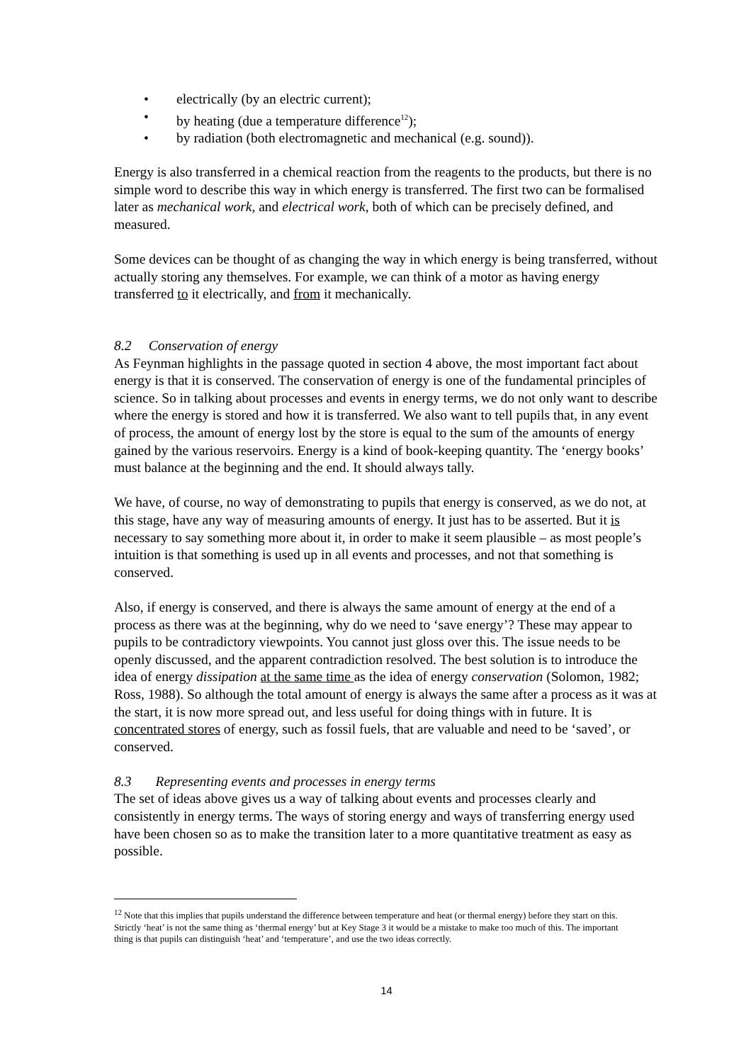• electrically (by an electric current);
• by heating (due a temperature difference<sup>12</sup>);
• by radiation (both electromagnetic and mechanical (e.g. sound)).
Energy is also transferred in a chemical reaction from the reagents to the products, but there is no simple word to describe this way in which energy is transferred. The first two can be formalised later as mechanical work, and electrical work, both of which can be precisely defined, and measured.
Some devices can be thought of as changing the way in which energy is being transferred, without actually storing any themselves. For example, we can think of a motor as having energy transferred to it electrically, and from it mechanically.
8.2 Conservation of energy
As Feynman highlights in the passage quoted in section 4 above, the most important fact about energy is that it is conserved. The conservation of energy is one of the fundamental principles of science. So in talking about processes and events in energy terms, we do not only want to describe where the energy is stored and how it is transferred. We also want to tell pupils that, in any event of process, the amount of energy lost by the store is equal to the sum of the amounts of energy gained by the various reservoirs. Energy is a kind of book-keeping quantity. The ‘energy books’ must balance at the beginning and the end. It should always tally.
We have, of course, no way of demonstrating to pupils that energy is conserved, as we do not, at this stage, have any way of measuring amounts of energy. It just has to be asserted. But it is necessary to say something more about it, in order to make it seem plausible – as most people’s intuition is that something is used up in all events and processes, and not that something is conserved.
Also, if energy is conserved, and there is always the same amount of energy at the end of a process as there was at the beginning, why do we need to ‘save energy’? These may appear to pupils to be contradictory viewpoints. You cannot just gloss over this. The issue needs to be openly discussed, and the apparent contradiction resolved. The best solution is to introduce the idea of energy dissipation at the same time as the idea of energy conservation (Solomon, 1982; Ross, 1988). So although the total amount of energy is always the same after a process as it was at the start, it is now more spread out, and less useful for doing things with in future. It is concentrated stores of energy, such as fossil fuels, that are valuable and need to be ‘saved’, or conserved.
8.3 Representing events and processes in energy terms
The set of ideas above gives us a way of talking about events and processes clearly and consistently in energy terms. The ways of storing energy and ways of transferring energy used have been chosen so as to make the transition later to a more quantitative treatment as easy as possible.
<sup>12</sup> Note that this implies that pupils understand the difference between temperature and heat (or thermal energy) before they start on this. Strictly ‘heat’ is not the same thing as ‘thermal energy’ but at Key Stage 3 it would be a mistake to make too much of this. The important thing is that pupils can distinguish ‘heat’ and ‘temperature’, and use the two ideas correctly.
14